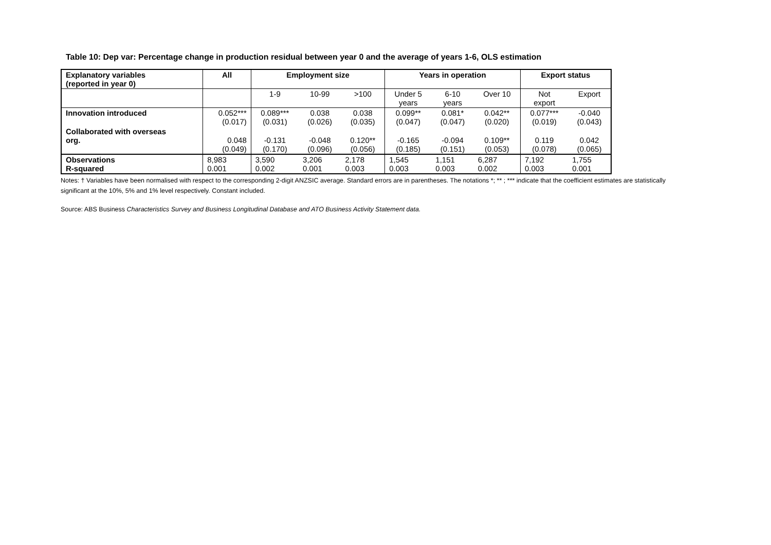Table 10: Dep var: Percentage change in production residual between year 0 and the average of years 1-6, OLS estimation
| Explanatory variables (reported in year 0) | All | Employment size | | | Years in operation | | | Export status | |
| --- | --- | --- | --- | --- | --- | --- | --- | --- | --- |
| | | 1-9 | 10-99 | >100 | Under 5 years | 6-10 years | Over 10 | Not export | Export |
| Innovation introduced | 0.052*** (0.017) | 0.089*** (0.031) | 0.038 (0.026) | 0.038 (0.035) | 0.099** (0.047) | 0.081* (0.047) | 0.042** (0.020) | 0.077*** (0.019) | -0.040 (0.043) |
| Collaborated with overseas org. | 0.048 (0.049) | -0.131 (0.170) | -0.048 (0.096) | 0.120** (0.056) | -0.165 (0.185) | -0.094 (0.151) | 0.109** (0.053) | 0.119 (0.078) | 0.042 (0.065) |
| Observations R-squared | 8,983 0.001 | 3,590 0.002 | 3,206 0.001 | 2,178 0.003 | 1,545 0.003 | 1,151 0.003 | 6,287 0.002 | 7,192 0.003 | 1,755 0.001 |
Notes: † Variables have been normalised with respect to the corresponding 2-digit ANZSIC average. Standard errors are in parentheses. The notations *; ** ; *** indicate that the coefficient estimates are statistically significant at the 10%, 5% and 1% level respectively. Constant included.
Source: ABS Business Characteristics Survey and Business Longitudinal Database and ATO Business Activity Statement data.